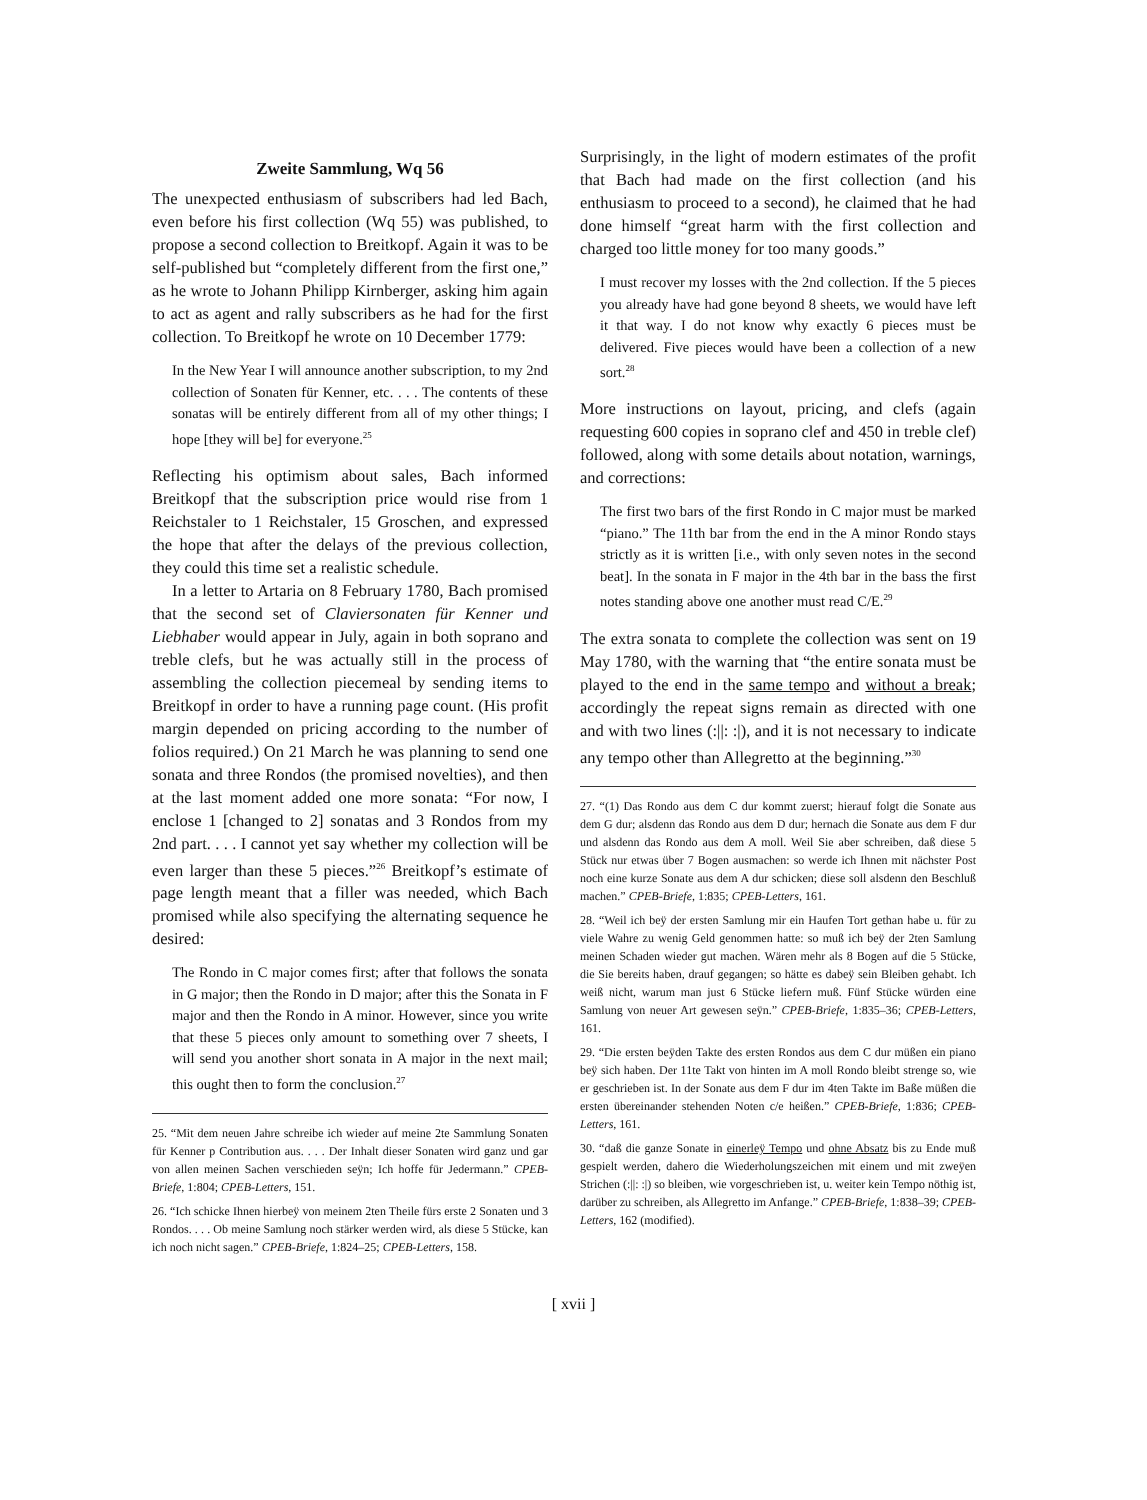Zweite Sammlung, Wq 56
The unexpected enthusiasm of subscribers had led Bach, even before his first collection (Wq 55) was published, to propose a second collection to Breitkopf. Again it was to be self-published but “completely different from the first one,” as he wrote to Johann Philipp Kirnberger, asking him again to act as agent and rally subscribers as he had for the first collection. To Breitkopf he wrote on 10 December 1779:
In the New Year I will announce another subscription, to my 2nd collection of Sonaten für Kenner, etc. . . . The contents of these sonatas will be entirely different from all of my other things; I hope [they will be] for everyone.<sup>25</sup>
Reflecting his optimism about sales, Bach informed Breitkopf that the subscription price would rise from 1 Reichstaler to 1 Reichstaler, 15 Groschen, and expressed the hope that after the delays of the previous collection, they could this time set a realistic schedule.
In a letter to Artaria on 8 February 1780, Bach promised that the second set of Claviersonaten für Kenner und Liebhaber would appear in July, again in both soprano and treble clefs, but he was actually still in the process of assembling the collection piecemeal by sending items to Breitkopf in order to have a running page count. (His profit margin depended on pricing according to the number of folios required.) On 21 March he was planning to send one sonata and three Rondos (the promised novelties), and then at the last moment added one more sonata: “For now, I enclose 1 [changed to 2] sonatas and 3 Rondos from my 2nd part. . . . I cannot yet say whether my collection will be even larger than these 5 pieces.”<sup>26</sup> Breitkopf’s estimate of page length meant that a filler was needed, which Bach promised while also specifying the alternating sequence he desired:
The Rondo in C major comes first; after that follows the sonata in G major; then the Rondo in D major; after this the Sonata in F major and then the Rondo in A minor. However, since you write that these 5 pieces only amount to something over 7 sheets, I will send you another short sonata in A major in the next mail; this ought then to form the conclusion.<sup>27</sup>
25. “Mit dem neuen Jahre schreibe ich wieder auf meine 2te Sammlung Sonaten für Kenner p Contribution aus. . . . Der Inhalt dieser Sonaten wird ganz und gar von allen meinen Sachen verschieden seÿn; Ich hoffe für Jedermann.” CPEB-Briefe, 1:804; CPEB-Letters, 151.
26. “Ich schicke Ihnen hierbeÿ von meinem 2ten Theile fürs erste 2 Sonaten und 3 Rondos. . . . Ob meine Samlung noch stärker werden wird, als diese 5 Stücke, kan ich noch nicht sagen.” CPEB-Briefe, 1:824–25; CPEB-Letters, 158.
Surprisingly, in the light of modern estimates of the profit that Bach had made on the first collection (and his enthusiasm to proceed to a second), he claimed that he had done himself “great harm with the first collection and charged too little money for too many goods.”
I must recover my losses with the 2nd collection. If the 5 pieces you already have had gone beyond 8 sheets, we would have left it that way. I do not know why exactly 6 pieces must be delivered. Five pieces would have been a collection of a new sort.<sup>28</sup>
More instructions on layout, pricing, and clefs (again requesting 600 copies in soprano clef and 450 in treble clef) followed, along with some details about notation, warnings, and corrections:
The first two bars of the first Rondo in C major must be marked “piano.” The 11th bar from the end in the A minor Rondo stays strictly as it is written [i.e., with only seven notes in the second beat]. In the sonata in F major in the 4th bar in the bass the first notes standing above one another must read C/E.<sup>29</sup>
The extra sonata to complete the collection was sent on 19 May 1780, with the warning that “the entire sonata must be played to the end in the same tempo and without a break; accordingly the repeat signs remain as directed with one and with two lines (:||: :|), and it is not necessary to indicate any tempo other than Allegretto at the beginning.”<sup>30</sup>
27. “(1) Das Rondo aus dem C dur kommt zuerst; hierauf folgt die Sonate aus dem G dur; alsdenn das Rondo aus dem D dur; hernach die Sonate aus dem F dur und alsdenn das Rondo aus dem A moll. Weil Sie aber schreiben, daß diese 5 Stück nur etwas über 7 Bogen ausmachen: so werde ich Ihnen mit nächster Post noch eine kurze Sonate aus dem A dur schicken; diese soll alsdenn den Beschluß machen.” CPEB-Briefe, 1:835; CPEB-Letters, 161.
28. “Weil ich beÿ der ersten Samlung mir ein Haufen Tort gethan habe u. für zu viele Wahre zu wenig Geld genommen hatte: so muß ich beÿ der 2ten Samlung meinen Schaden wieder gut machen. Wären mehr als 8 Bogen auf die 5 Stücke, die Sie bereits haben, drauf gegangen; so hätte es dabeÿ sein Bleiben gehabt. Ich weiß nicht, warum man just 6 Stücke liefern muß. Fünf Stücke würden eine Samlung von neuer Art gewesen seÿn.” CPEB-Briefe, 1:835–36; CPEB-Letters, 161.
29. “Die ersten beÿden Takte des ersten Rondos aus dem C dur müßen ein piano beÿ sich haben. Der 11te Takt von hinten im A moll Rondo bleibt strenge so, wie er geschrieben ist. In der Sonate aus dem F dur im 4ten Takte im Baße müßen die ersten übereinander stehenden Noten c/e heißen.” CPEB-Briefe, 1:836; CPEB-Letters, 161.
30. “daß die ganze Sonate in einerleÿ Tempo und ohne Absatz bis zu Ende muß gespielt werden, dahero die Wiederholungszeichen mit einem und mit zweÿen Strichen (:||: :|) so bleiben, wie vorgeschrieben ist, u. weiter kein Tempo nöthig ist, darüber zu schreiben, als Allegretto im Anfange.” CPEB-Briefe, 1:838–39; CPEB-Letters, 162 (modified).
[ xvii ]